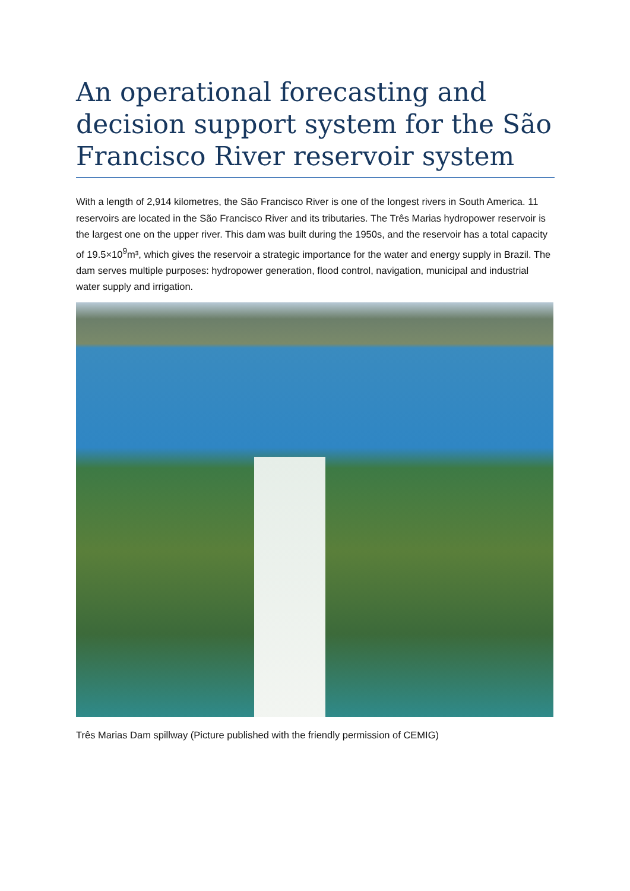An operational forecasting and decision support system for the São Francisco River reservoir system
With a length of 2,914 kilometres, the São Francisco River is one of the longest rivers in South America. 11 reservoirs are located in the São Francisco River and its tributaries. The Três Marias hydropower reservoir is the largest one on the upper river. This dam was built during the 1950s, and the reservoir has a total capacity of 19.5×10<sup>9</sup>m³, which gives the reservoir a strategic importance for the water and energy supply in Brazil. The dam serves multiple purposes: hydropower generation, flood control, navigation, municipal and industrial water supply and irrigation.
Três Marias Dam spillway (Picture published with the friendly permission of CEMIG)